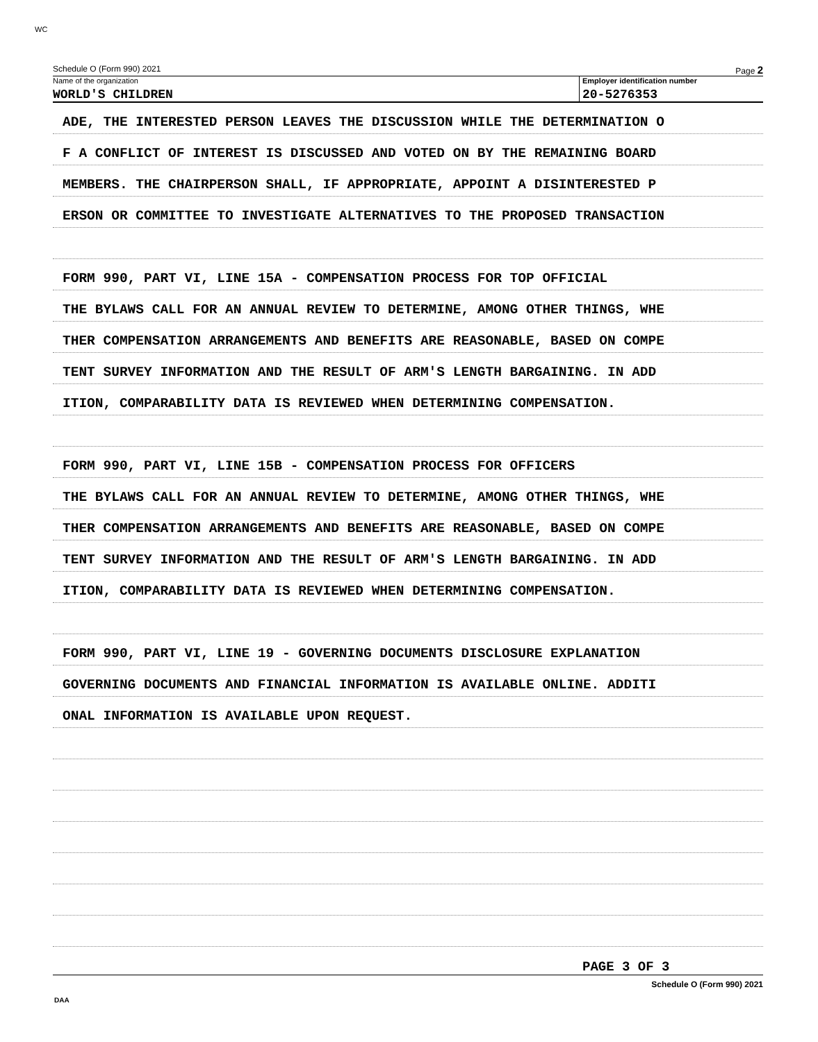WC
Schedule O (Form 990) 2021 Page 2
Name of the organization
WORLD'S CHILDREN
Employer identification number
20-5276353
ADE, THE INTERESTED PERSON LEAVES THE DISCUSSION WHILE THE DETERMINATION O
F A CONFLICT OF INTEREST IS DISCUSSED AND VOTED ON BY THE REMAINING BOARD
MEMBERS. THE CHAIRPERSON SHALL, IF APPROPRIATE, APPOINT A DISINTERESTED P
ERSON OR COMMITTEE TO INVESTIGATE ALTERNATIVES TO THE PROPOSED TRANSACTION
FORM 990, PART VI, LINE 15A - COMPENSATION PROCESS FOR TOP OFFICIAL
THE BYLAWS CALL FOR AN ANNUAL REVIEW TO DETERMINE, AMONG OTHER THINGS, WHE
THER COMPENSATION ARRANGEMENTS AND BENEFITS ARE REASONABLE, BASED ON COMPE
TENT SURVEY INFORMATION AND THE RESULT OF ARM'S LENGTH BARGAINING. IN ADD
ITION, COMPARABILITY DATA IS REVIEWED WHEN DETERMINING COMPENSATION.
FORM 990, PART VI, LINE 15B - COMPENSATION PROCESS FOR OFFICERS
THE BYLAWS CALL FOR AN ANNUAL REVIEW TO DETERMINE, AMONG OTHER THINGS, WHE
THER COMPENSATION ARRANGEMENTS AND BENEFITS ARE REASONABLE, BASED ON COMPE
TENT SURVEY INFORMATION AND THE RESULT OF ARM'S LENGTH BARGAINING. IN ADD
ITION, COMPARABILITY DATA IS REVIEWED WHEN DETERMINING COMPENSATION.
FORM 990, PART VI, LINE 19 - GOVERNING DOCUMENTS DISCLOSURE EXPLANATION
GOVERNING DOCUMENTS AND FINANCIAL INFORMATION IS AVAILABLE ONLINE. ADDITI
ONAL INFORMATION IS AVAILABLE UPON REQUEST.
PAGE 3 OF 3
Schedule O (Form 990) 2021
DAA